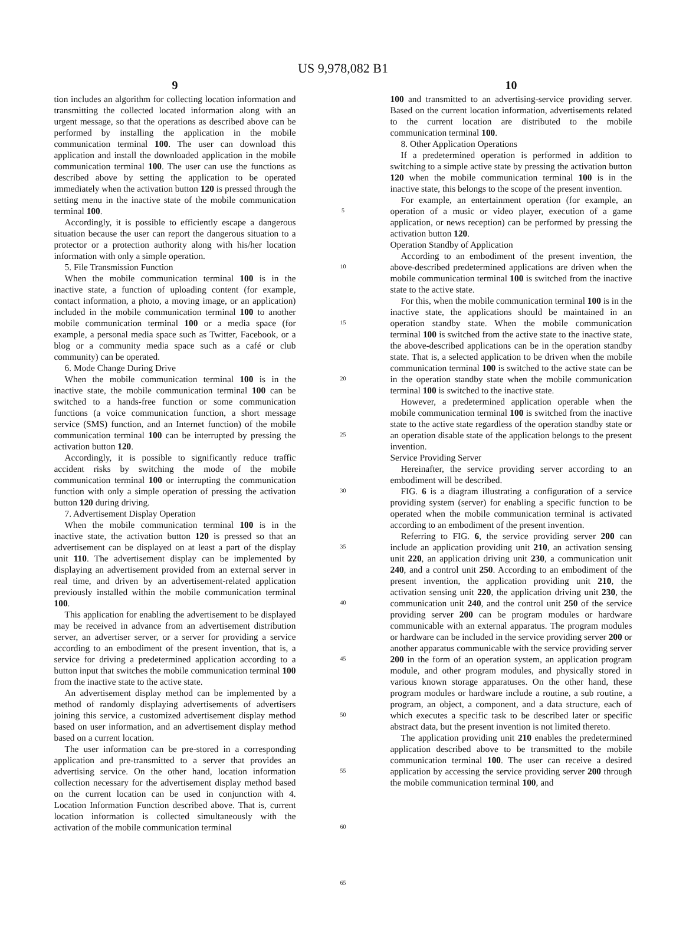US 9,978,082 B1
9
tion includes an algorithm for collecting location information and transmitting the collected located information along with an urgent message, so that the operations as described above can be performed by installing the application in the mobile communication terminal 100. The user can download this application and install the downloaded application in the mobile communication terminal 100. The user can use the functions as described above by setting the application to be operated immediately when the activation button 120 is pressed through the setting menu in the inactive state of the mobile communication terminal 100.
Accordingly, it is possible to efficiently escape a dangerous situation because the user can report the dangerous situation to a protector or a protection authority along with his/her location information with only a simple operation.
5. File Transmission Function
When the mobile communication terminal 100 is in the inactive state, a function of uploading content (for example, contact information, a photo, a moving image, or an application) included in the mobile communication terminal 100 to another mobile communication terminal 100 or a media space (for example, a personal media space such as Twitter, Facebook, or a blog or a community media space such as a café or club community) can be operated.
6. Mode Change During Drive
When the mobile communication terminal 100 is in the inactive state, the mobile communication terminal 100 can be switched to a hands-free function or some communication functions (a voice communication function, a short message service (SMS) function, and an Internet function) of the mobile communication terminal 100 can be interrupted by pressing the activation button 120.
Accordingly, it is possible to significantly reduce traffic accident risks by switching the mode of the mobile communication terminal 100 or interrupting the communication function with only a simple operation of pressing the activation button 120 during driving.
7. Advertisement Display Operation
When the mobile communication terminal 100 is in the inactive state, the activation button 120 is pressed so that an advertisement can be displayed on at least a part of the display unit 110. The advertisement display can be implemented by displaying an advertisement provided from an external server in real time, and driven by an advertisement-related application previously installed within the mobile communication terminal 100.
This application for enabling the advertisement to be displayed may be received in advance from an advertisement distribution server, an advertiser server, or a server for providing a service according to an embodiment of the present invention, that is, a service for driving a predetermined application according to a button input that switches the mobile communication terminal 100 from the inactive state to the active state.
An advertisement display method can be implemented by a method of randomly displaying advertisements of advertisers joining this service, a customized advertisement display method based on user information, and an advertisement display method based on a current location.
The user information can be pre-stored in a corresponding application and pre-transmitted to a server that provides an advertising service. On the other hand, location information collection necessary for the advertisement display method based on the current location can be used in conjunction with 4. Location Information Function described above. That is, current location information is collected simultaneously with the activation of the mobile communication terminal
5
10
15
20
25
30
35
40
45
50
55
60
65
10
100 and transmitted to an advertising-service providing server. Based on the current location information, advertisements related to the current location are distributed to the mobile communication terminal 100.
8. Other Application Operations
If a predetermined operation is performed in addition to switching to a simple active state by pressing the activation button 120 when the mobile communication terminal 100 is in the inactive state, this belongs to the scope of the present invention.
For example, an entertainment operation (for example, an operation of a music or video player, execution of a game application, or news reception) can be performed by pressing the activation button 120.
Operation Standby of Application
According to an embodiment of the present invention, the above-described predetermined applications are driven when the mobile communication terminal 100 is switched from the inactive state to the active state.
For this, when the mobile communication terminal 100 is in the inactive state, the applications should be maintained in an operation standby state. When the mobile communication terminal 100 is switched from the active state to the inactive state, the above-described applications can be in the operation standby state. That is, a selected application to be driven when the mobile communication terminal 100 is switched to the active state can be in the operation standby state when the mobile communication terminal 100 is switched to the inactive state.
However, a predetermined application operable when the mobile communication terminal 100 is switched from the inactive state to the active state regardless of the operation standby state or an operation disable state of the application belongs to the present invention.
Service Providing Server
Hereinafter, the service providing server according to an embodiment will be described.
FIG. 6 is a diagram illustrating a configuration of a service providing system (server) for enabling a specific function to be operated when the mobile communication terminal is activated according to an embodiment of the present invention.
Referring to FIG. 6, the service providing server 200 can include an application providing unit 210, an activation sensing unit 220, an application driving unit 230, a communication unit 240, and a control unit 250. According to an embodiment of the present invention, the application providing unit 210, the activation sensing unit 220, the application driving unit 230, the communication unit 240, and the control unit 250 of the service providing server 200 can be program modules or hardware communicable with an external apparatus. The program modules or hardware can be included in the service providing server 200 or another apparatus communicable with the service providing server 200 in the form of an operation system, an application program module, and other program modules, and physically stored in various known storage apparatuses. On the other hand, these program modules or hardware include a routine, a sub routine, a program, an object, a component, and a data structure, each of which executes a specific task to be described later or specific abstract data, but the present invention is not limited thereto.
The application providing unit 210 enables the predetermined application described above to be transmitted to the mobile communication terminal 100. The user can receive a desired application by accessing the service providing server 200 through the mobile communication terminal 100, and